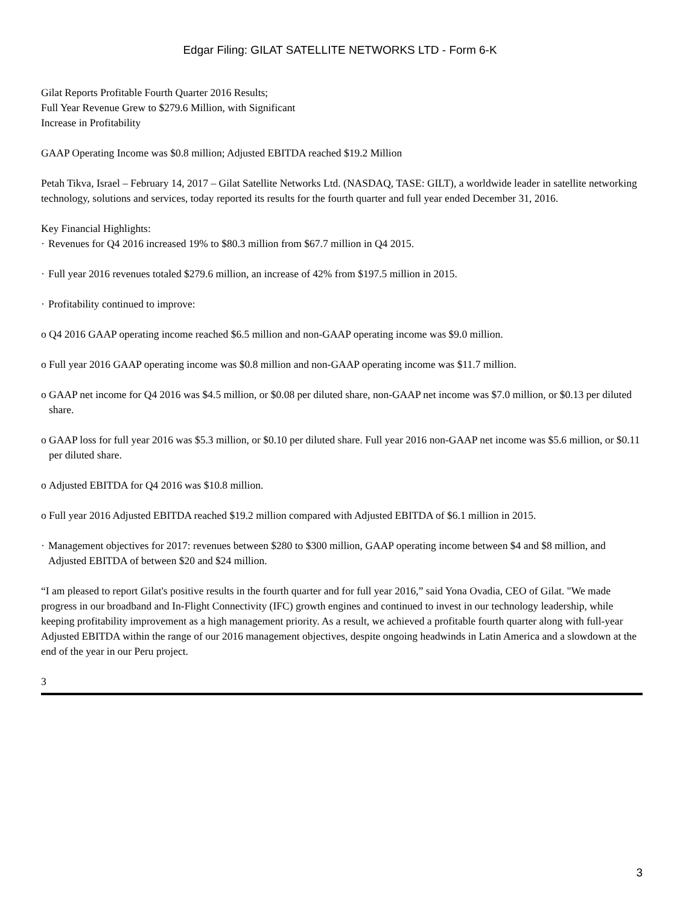Edgar Filing: GILAT SATELLITE NETWORKS LTD - Form 6-K
Gilat Reports Profitable Fourth Quarter 2016 Results;
Full Year Revenue Grew to $279.6 Million, with Significant
Increase in Profitability
GAAP Operating Income was $0.8 million; Adjusted EBITDA reached $19.2 Million
Petah Tikva, Israel – February 14, 2017 – Gilat Satellite Networks Ltd. (NASDAQ, TASE: GILT), a worldwide leader in satellite networking technology, solutions and services, today reported its results for the fourth quarter and full year ended December 31, 2016.
Key Financial Highlights:
· Revenues for Q4 2016 increased 19% to $80.3 million from $67.7 million in Q4 2015.
· Full year 2016 revenues totaled $279.6 million, an increase of 42% from $197.5 million in 2015.
· Profitability continued to improve:
o Q4 2016 GAAP operating income reached $6.5 million and non-GAAP operating income was $9.0 million.
o Full year 2016 GAAP operating income was $0.8 million and non-GAAP operating income was $11.7 million.
o GAAP net income for Q4 2016 was $4.5 million, or $0.08 per diluted share, non-GAAP net income was $7.0 million, or $0.13 per diluted share.
o GAAP loss for full year 2016 was $5.3 million, or $0.10 per diluted share. Full year 2016 non-GAAP net income was $5.6 million, or $0.11 per diluted share.
o Adjusted EBITDA for Q4 2016 was $10.8 million.
o Full year 2016 Adjusted EBITDA reached $19.2 million compared with Adjusted EBITDA of $6.1 million in 2015.
· Management objectives for 2017: revenues between $280 to $300 million, GAAP operating income between $4 and $8 million, and Adjusted EBITDA of between $20 and $24 million.
“I am pleased to report Gilat's positive results in the fourth quarter and for full year 2016,” said Yona Ovadia, CEO of Gilat. "We made progress in our broadband and In-Flight Connectivity (IFC) growth engines and continued to invest in our technology leadership, while keeping profitability improvement as a high management priority. As a result, we achieved a profitable fourth quarter along with full-year Adjusted EBITDA within the range of our 2016 management objectives, despite ongoing headwinds in Latin America and a slowdown at the end of the year in our Peru project.
3
3